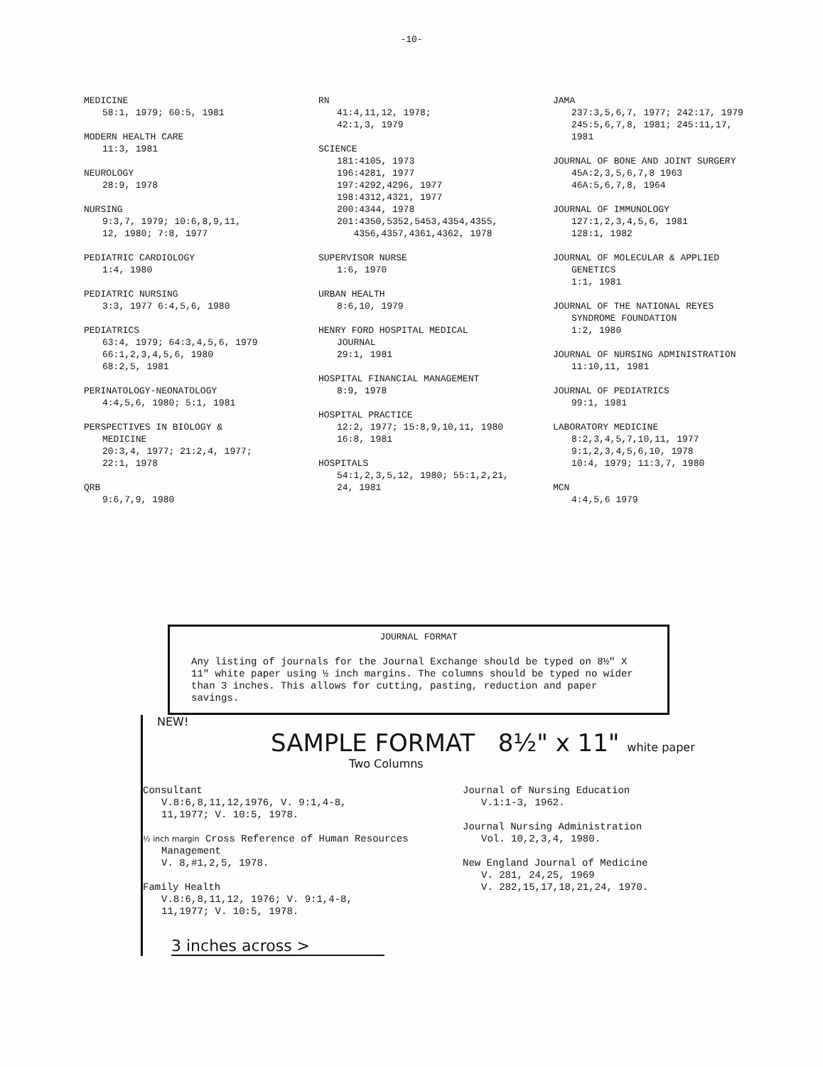-10-
MEDICINE
58:1, 1979; 60:5, 1981
MODERN HEALTH CARE
11:3, 1981
NEUROLOGY
28:9, 1978
NURSING
9:3,7, 1979; 10:6,8,9,11,
12, 1980; 7:8, 1977
PEDIATRIC CARDIOLOGY
1:4, 1980
PEDIATRIC NURSING
3:3, 1977 6:4,5,6, 1980
PEDIATRICS
63:4, 1979; 64:3,4,5,6, 1979
66:1,2,3,4,5,6, 1980
68:2,5, 1981
PERINATOLOGY-NEONATOLOGY
4:4,5,6, 1980; 5:1, 1981
PERSPECTIVES IN BIOLOGY &
MEDICINE
20:3,4, 1977; 21:2,4, 1977;
22:1, 1978
QRB
9:6,7,9, 1980
RN
41:4,11,12, 1978;
42:1,3, 1979
SCIENCE
181:4105, 1973
196:4281, 1977
197:4292,4296, 1977
198:4312,4321, 1977
200:4344, 1978
201:4350,5352,5453,4354,4355,
4356,4357,4361,4362, 1978
SUPERVISOR NURSE
1:6, 1970
URBAN HEALTH
8:6,10, 1979
HENRY FORD HOSPITAL MEDICAL
JOURNAL
29:1, 1981
HOSPITAL FINANCIAL MANAGEMENT
8:9, 1978
HOSPITAL PRACTICE
12:2, 1977; 15:8,9,10,11, 1980
16:8, 1981
HOSPITALS
54:1,2,3,5,12, 1980; 55:1,2,21,
24, 1981
JAMA
237:3,5,6,7, 1977; 242:17, 1979
245:5,6,7,8, 1981; 245:11,17,
1981
JOURNAL OF BONE AND JOINT SURGERY
45A:2,3,5,6,7,8 1963
46A:5,6,7,8, 1964
JOURNAL OF IMMUNOLOGY
127:1,2,3,4,5,6, 1981
128:1, 1982
JOURNAL OF MOLECULAR & APPLIED
GENETICS
1:1, 1981
JOURNAL OF THE NATIONAL REYES
SYNDROME FOUNDATION
1:2, 1980
JOURNAL OF NURSING ADMINISTRATION
11:10,11, 1981
JOURNAL OF PEDIATRICS
99:1, 1981
LABORATORY MEDICINE
8:2,3,4,5,7,10,11, 1977
9:1,2,3,4,5,6,10, 1978
10:4, 1979; 11:3,7, 1980
MCN
4:4,5,6 1979
JOURNAL FORMAT
Any listing of journals for the Journal Exchange should be typed on 8½" X 11" white paper using ½ inch margins. The columns should be typed no wider than 3 inches. This allows for cutting, pasting, reduction and paper savings.
NEW!
SAMPLE FORMAT 8½" x 11" white paper
Two Columns
Consultant
V.8:6,8,11,12,1976, V. 9:1,4-8,
11,1977; V. 10:5, 1978.
½ inch margin Cross Reference of Human Resources
Management
V. 8,#1,2,5, 1978.
Family Health
V.8:6,8,11,12, 1976; V. 9:1,4-8,
11,1977; V. 10:5, 1978.
Journal of Nursing Education
V.1:1-3, 1962.
Journal Nursing Administration
Vol. 10,2,3,4, 1980.
New England Journal of Medicine
V. 281, 24,25, 1969
V. 282,15,17,18,21,24, 1970.
3 inches across >